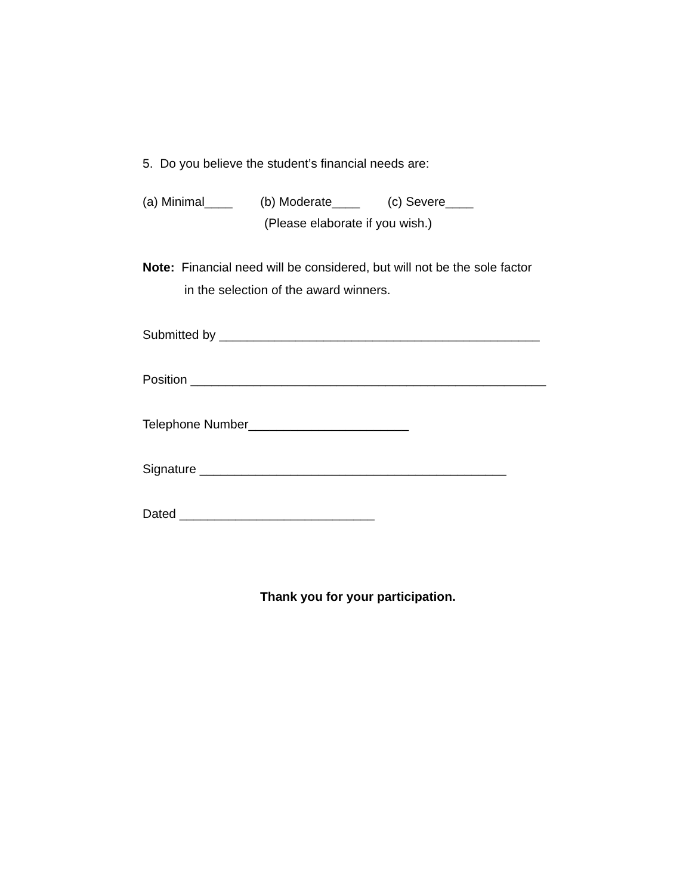5. Do you believe the student’s financial needs are:
(a) Minimal____ (b) Moderate____ (c) Severe____
(Please elaborate if you wish.)
Note: Financial need will be considered, but will not be the sole factor
in the selection of the award winners.
Submitted by ______________________________________________
Position ___________________________________________________
Telephone Number_______________________
Signature ____________________________________________
Dated ____________________________
Thank you for your participation.